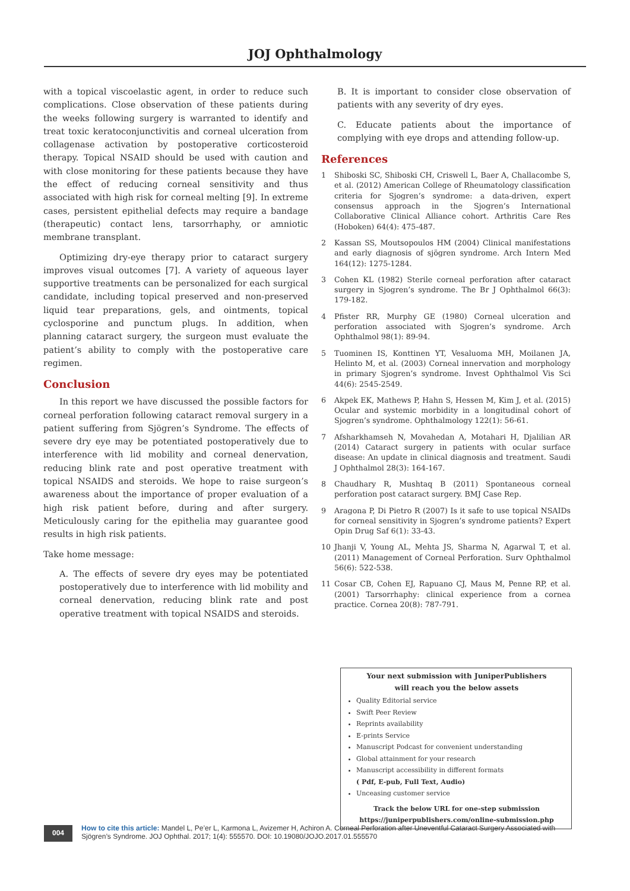JOJ Ophthalmology
with a topical viscoelastic agent, in order to reduce such complications. Close observation of these patients during the weeks following surgery is warranted to identify and treat toxic keratoconjunctivitis and corneal ulceration from collagenase activation by postoperative corticosteroid therapy. Topical NSAID should be used with caution and with close monitoring for these patients because they have the effect of reducing corneal sensitivity and thus associated with high risk for corneal melting [9]. In extreme cases, persistent epithelial defects may require a bandage (therapeutic) contact lens, tarsorrhaphy, or amniotic membrane transplant.
Optimizing dry-eye therapy prior to cataract surgery improves visual outcomes [7]. A variety of aqueous layer supportive treatments can be personalized for each surgical candidate, including topical preserved and non-preserved liquid tear preparations, gels, and ointments, topical cyclosporine and punctum plugs. In addition, when planning cataract surgery, the surgeon must evaluate the patient’s ability to comply with the postoperative care regimen.
Conclusion
In this report we have discussed the possible factors for corneal perforation following cataract removal surgery in a patient suffering from Sjögren’s Syndrome. The effects of severe dry eye may be potentiated postoperatively due to interference with lid mobility and corneal denervation, reducing blink rate and post operative treatment with topical NSAIDS and steroids. We hope to raise surgeon’s awareness about the importance of proper evaluation of a high risk patient before, during and after surgery. Meticulously caring for the epithelia may guarantee good results in high risk patients.
Take home message:
A. The effects of severe dry eyes may be potentiated postoperatively due to interference with lid mobility and corneal denervation, reducing blink rate and post operative treatment with topical NSAIDS and steroids.
B. It is important to consider close observation of patients with any severity of dry eyes.
C. Educate patients about the importance of complying with eye drops and attending follow-up.
References
1 Shiboski SC, Shiboski CH, Criswell L, Baer A, Challacombe S, et al. (2012) American College of Rheumatology classification criteria for Sjogren’s syndrome: a data-driven, expert consensus approach in the Sjogren’s International Collaborative Clinical Alliance cohort. Arthritis Care Res (Hoboken) 64(4): 475-487.
2 Kassan SS, Moutsopoulos HM (2004) Clinical manifestations and early diagnosis of sjögren syndrome. Arch Intern Med 164(12): 1275-1284.
3 Cohen KL (1982) Sterile corneal perforation after cataract surgery in Sjogren’s syndrome. The Br J Ophthalmol 66(3): 179-182.
4 Pfister RR, Murphy GE (1980) Corneal ulceration and perforation associated with Sjogren’s syndrome. Arch Ophthalmol 98(1): 89-94.
5 Tuominen IS, Konttinen YT, Vesaluoma MH, Moilanen JA, Helinto M, et al. (2003) Corneal innervation and morphology in primary Sjogren’s syndrome. Invest Ophthalmol Vis Sci 44(6): 2545-2549.
6 Akpek EK, Mathews P, Hahn S, Hessen M, Kim J, et al. (2015) Ocular and systemic morbidity in a longitudinal cohort of Sjogren’s syndrome. Ophthalmology 122(1): 56-61.
7 Afsharkhamseh N, Movahedan A, Motahari H, Djalilian AR (2014) Cataract surgery in patients with ocular surface disease: An update in clinical diagnosis and treatment. Saudi J Ophthalmol 28(3): 164-167.
8 Chaudhary R, Mushtaq B (2011) Spontaneous corneal perforation post cataract surgery. BMJ Case Rep.
9 Aragona P, Di Pietro R (2007) Is it safe to use topical NSAIDs for corneal sensitivity in Sjogren’s syndrome patients? Expert Opin Drug Saf 6(1): 33-43.
10 Jhanji V, Young AL, Mehta JS, Sharma N, Agarwal T, et al. (2011) Management of Corneal Perforation. Surv Ophthalmol 56(6): 522-538.
11 Cosar CB, Cohen EJ, Rapuano CJ, Maus M, Penne RP, et al. (2001) Tarsorrhaphy: clinical experience from a cornea practice. Cornea 20(8): 787-791.
Your next submission with JuniperPublishers
will reach you the below assets
Quality Editorial service
Swift Peer Review
Reprints availability
E-prints Service
Manuscript Podcast for convenient understanding
Global attainment for your research
Manuscript accessibility in different formats
( Pdf, E-pub, Full Text, Audio)
Unceasing customer service
Track the below URL for one-step submission
https://juniperpublishers.com/online-submission.php
004
How to cite this article: Mandel L, Pe’er L, Karmona L, Avizemer H, Achiron A. Corneal Perforation after Uneventful Cataract Surgery Associated with Sjögren’s Syndrome. JOJ Ophthal. 2017; 1(4): 555570. DOI: 10.19080/JOJO.2017.01.555570